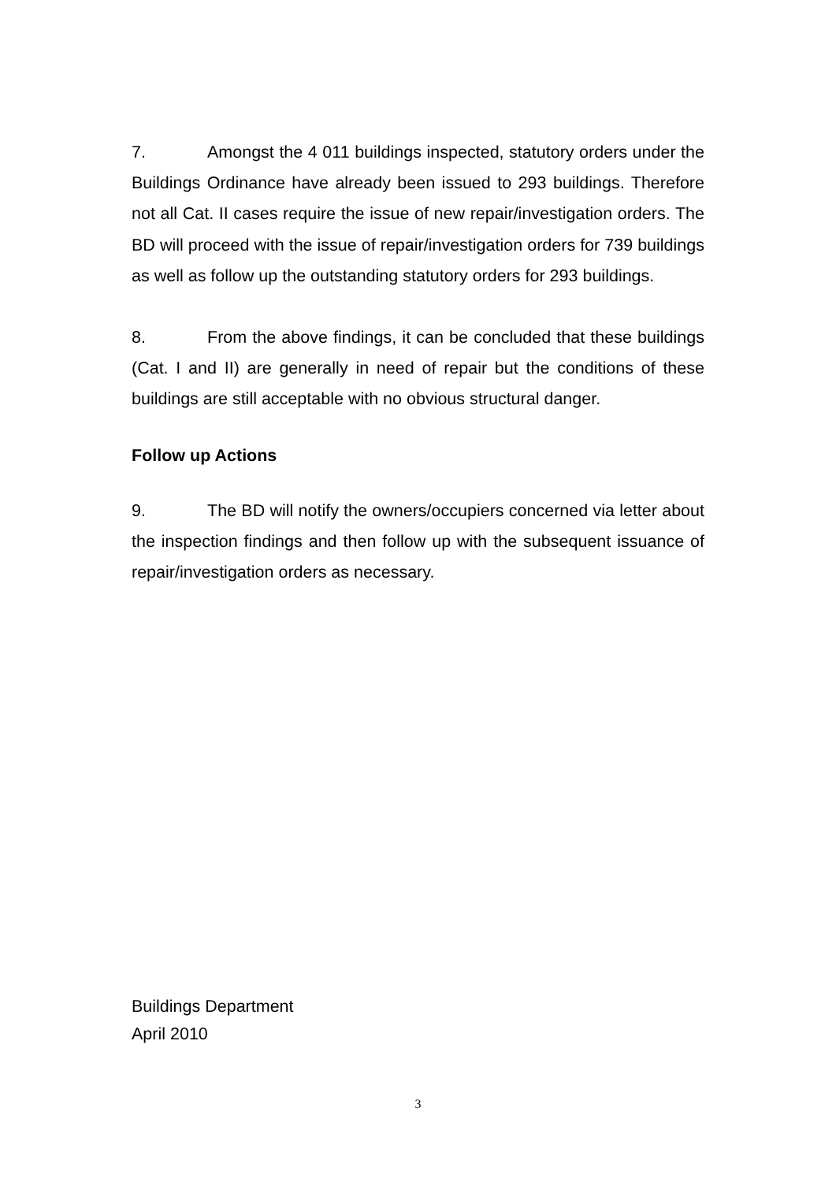7. Amongst the 4 011 buildings inspected, statutory orders under the Buildings Ordinance have already been issued to 293 buildings. Therefore not all Cat. II cases require the issue of new repair/investigation orders. The BD will proceed with the issue of repair/investigation orders for 739 buildings as well as follow up the outstanding statutory orders for 293 buildings.
8. From the above findings, it can be concluded that these buildings (Cat. I and II) are generally in need of repair but the conditions of these buildings are still acceptable with no obvious structural danger.
Follow up Actions
9. The BD will notify the owners/occupiers concerned via letter about the inspection findings and then follow up with the subsequent issuance of repair/investigation orders as necessary.
Buildings Department
April 2010
3